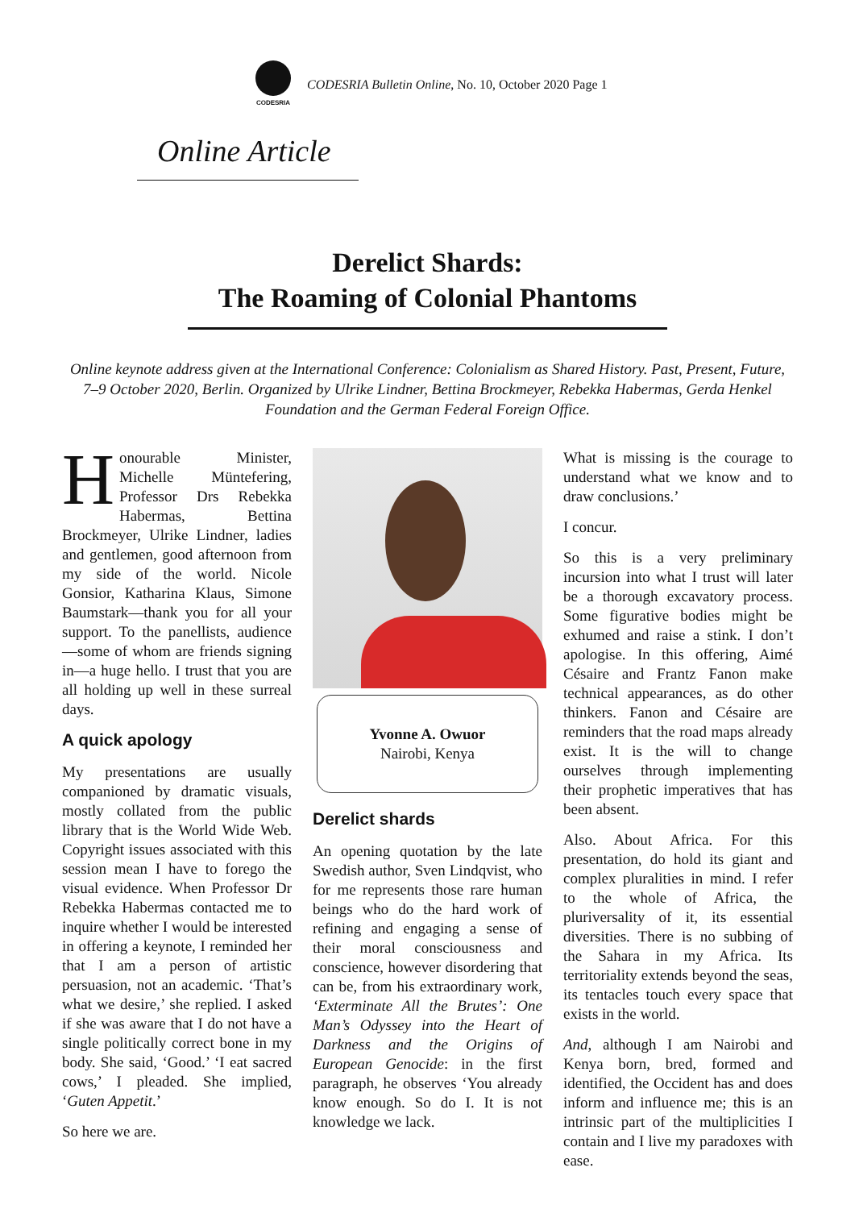CODESRIA
CODESRIA Bulletin Online, No. 10, October 2020 Page 1
Online Article
Derelict Shards:
The Roaming of Colonial Phantoms
Online keynote address given at the International Conference: Colonialism as Shared History. Past, Present, Future, 7–9 October 2020, Berlin. Organized by Ulrike Lindner, Bettina Brockmeyer, Rebekka Habermas, Gerda Henkel Foundation and the German Federal Foreign Office.
Honourable Minister, Michelle Müntefering, Professor Drs Rebekka Habermas, Bettina Brockmeyer, Ulrike Lindner, ladies and gentlemen, good afternoon from my side of the world. Nicole Gonsior, Katharina Klaus, Simone Baumstark—thank you for all your support. To the panellists, audience—some of whom are friends signing in—a huge hello. I trust that you are all holding up well in these surreal days.
A quick apology
My presentations are usually companioned by dramatic visuals, mostly collated from the public library that is the World Wide Web. Copyright issues associated with this session mean I have to forego the visual evidence. When Professor Dr Rebekka Habermas contacted me to inquire whether I would be interested in offering a keynote, I reminded her that I am a person of artistic persuasion, not an academic. ‘That’s what we desire,’ she replied. I asked if she was aware that I do not have a single politically correct bone in my body. She said, ‘Good.’ ‘I eat sacred cows,’ I pleaded. She implied, ‘Guten Appetit.’
So here we are.
Yvonne A. Owuor
Nairobi, Kenya
Derelict shards
An opening quotation by the late Swedish author, Sven Lindqvist, who for me represents those rare human beings who do the hard work of refining and engaging a sense of their moral consciousness and conscience, however disordering that can be, from his extraordinary work, ‘Exterminate All the Brutes’: One Man’s Odyssey into the Heart of Darkness and the Origins of European Genocide: in the first paragraph, he observes ‘You already know enough. So do I. It is not knowledge we lack.
What is missing is the courage to understand what we know and to draw conclusions.’
I concur.
So this is a very preliminary incursion into what I trust will later be a thorough excavatory process. Some figurative bodies might be exhumed and raise a stink. I don’t apologise. In this offering, Aimé Césaire and Frantz Fanon make technical appearances, as do other thinkers. Fanon and Césaire are reminders that the road maps already exist. It is the will to change ourselves through implementing their prophetic imperatives that has been absent.
Also. About Africa. For this presentation, do hold its giant and complex pluralities in mind. I refer to the whole of Africa, the pluriversality of it, its essential diversities. There is no subbing of the Sahara in my Africa. Its territoriality extends beyond the seas, its tentacles touch every space that exists in the world.
And, although I am Nairobi and Kenya born, bred, formed and identified, the Occident has and does inform and influence me; this is an intrinsic part of the multiplicities I contain and I live my paradoxes with ease.